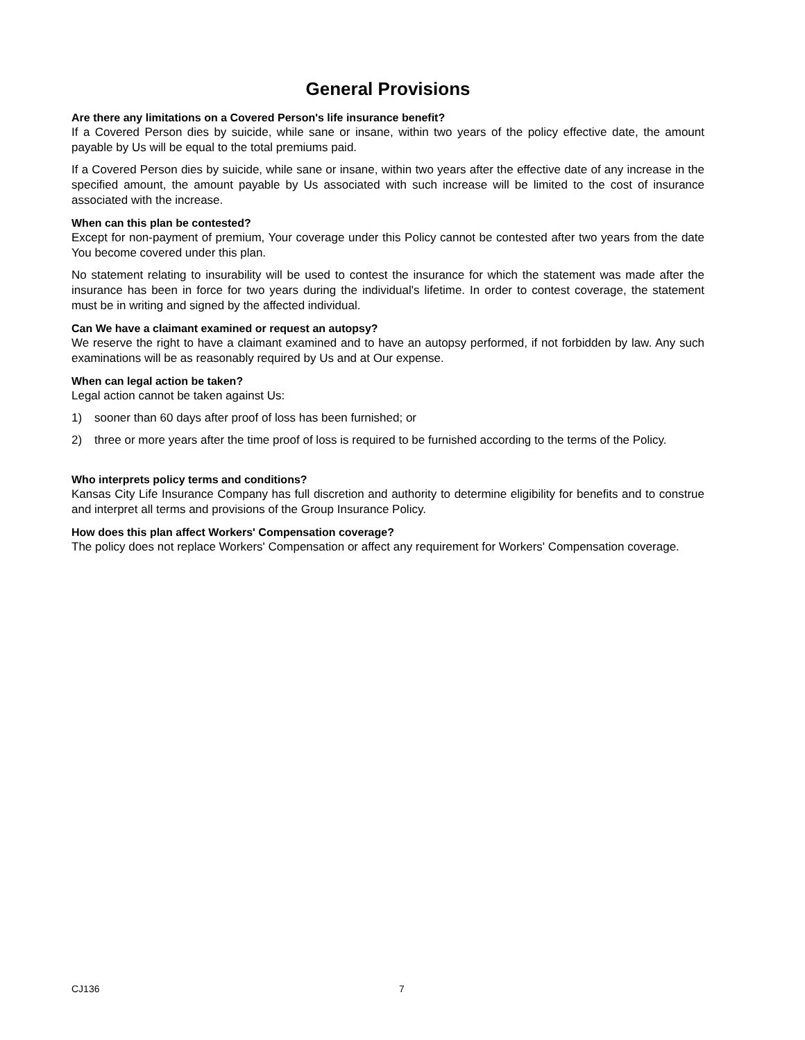General Provisions
Are there any limitations on a Covered Person's life insurance benefit?
If a Covered Person dies by suicide, while sane or insane, within two years of the policy effective date, the amount payable by Us will be equal to the total premiums paid.
If a Covered Person dies by suicide, while sane or insane, within two years after the effective date of any increase in the specified amount, the amount payable by Us associated with such increase will be limited to the cost of insurance associated with the increase.
When can this plan be contested?
Except for non-payment of premium, Your coverage under this Policy cannot be contested after two years from the date You become covered under this plan.
No statement relating to insurability will be used to contest the insurance for which the statement was made after the insurance has been in force for two years during the individual's lifetime. In order to contest coverage, the statement must be in writing and signed by the affected individual.
Can We have a claimant examined or request an autopsy?
We reserve the right to have a claimant examined and to have an autopsy performed, if not forbidden by law. Any such examinations will be as reasonably required by Us and at Our expense.
When can legal action be taken?
Legal action cannot be taken against Us:
1) sooner than 60 days after proof of loss has been furnished; or
2) three or more years after the time proof of loss is required to be furnished according to the terms of the Policy.
Who interprets policy terms and conditions?
Kansas City Life Insurance Company has full discretion and authority to determine eligibility for benefits and to construe and interpret all terms and provisions of the Group Insurance Policy.
How does this plan affect Workers' Compensation coverage?
The policy does not replace Workers' Compensation or affect any requirement for Workers' Compensation coverage.
CJ136
7